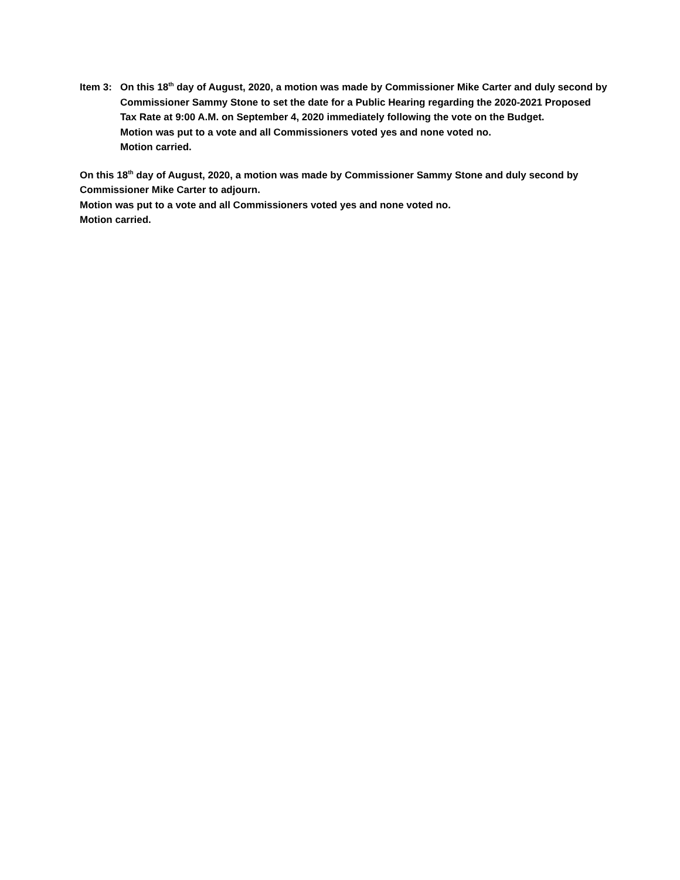Item 3:
On this 18<sup>th</sup> day of August, 2020, a motion was made by Commissioner Mike Carter and duly second by Commissioner Sammy Stone to set the date for a Public Hearing regarding the 2020-2021 Proposed Tax Rate at 9:00 A.M. on September 4, 2020 immediately following the vote on the Budget.
Motion was put to a vote and all Commissioners voted yes and none voted no.
Motion carried.
On this 18<sup>th</sup> day of August, 2020, a motion was made by Commissioner Sammy Stone and duly second by Commissioner Mike Carter to adjourn.
Motion was put to a vote and all Commissioners voted yes and none voted no.
Motion carried.